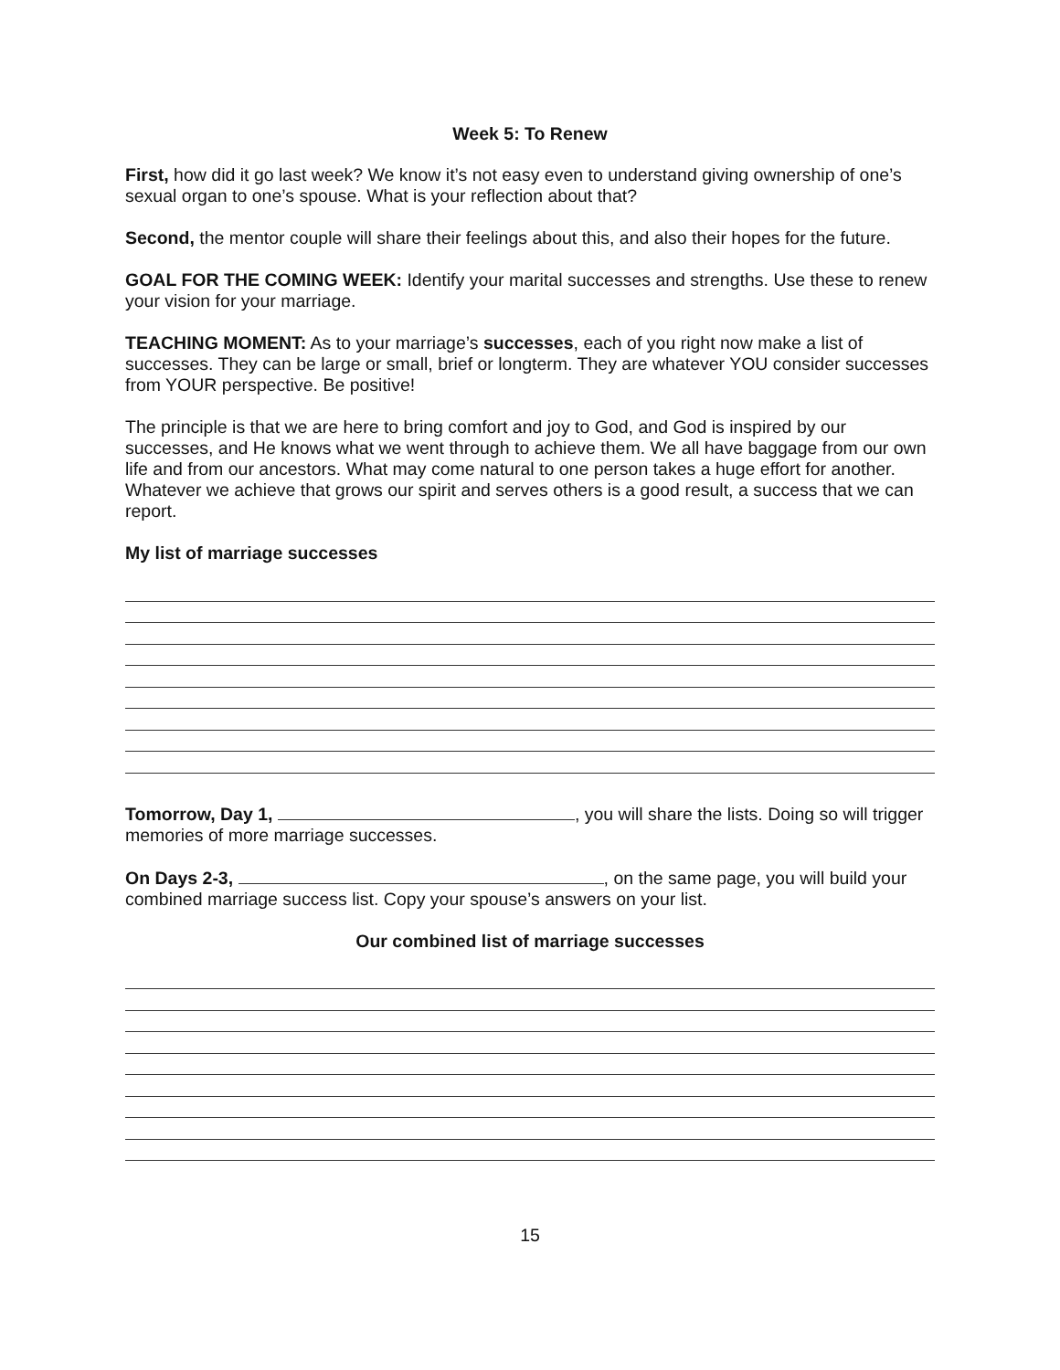Week 5: To Renew
First, how did it go last week? We know it’s not easy even to understand giving ownership of one’s sexual organ to one’s spouse. What is your reflection about that?
Second, the mentor couple will share their feelings about this, and also their hopes for the future.
GOAL FOR THE COMING WEEK: Identify your marital successes and strengths. Use these to renew your vision for your marriage.
TEACHING MOMENT: As to your marriage’s successes, each of you right now make a list of successes. They can be large or small, brief or longterm. They are whatever YOU consider successes from YOUR perspective. Be positive!
The principle is that we are here to bring comfort and joy to God, and God is inspired by our successes, and He knows what we went through to achieve them. We all have baggage from our own life and from our ancestors. What may come natural to one person takes a huge effort for another. Whatever we achieve that grows our spirit and serves others is a good result, a success that we can report.
My list of marriage successes
Tomorrow, Day 1, , you will share the lists. Doing so will trigger memories of more marriage successes.
On Days 2-3, , on the same page, you will build your combined marriage success list. Copy your spouse’s answers on your list.
Our combined list of marriage successes
15